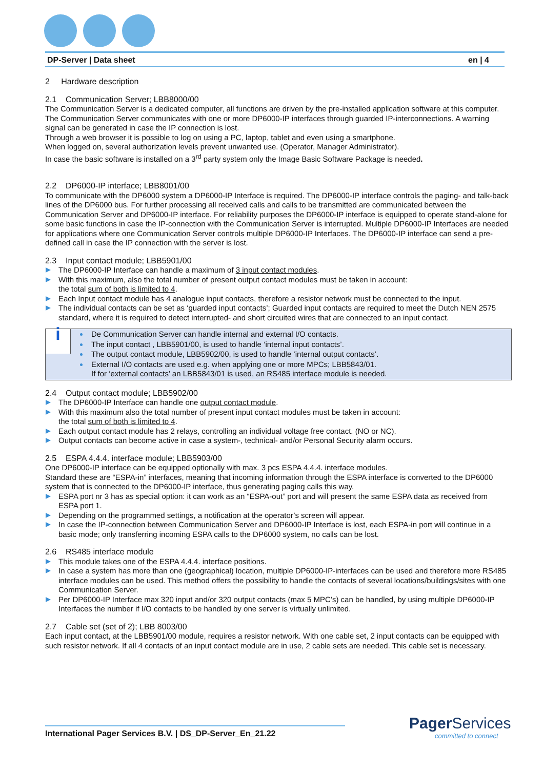DP-Server | Data sheet en | 4
2 Hardware description
2.1 Communication Server; LBB8000/00
The Communication Server is a dedicated computer, all functions are driven by the pre-installed application software at this computer. The Communication Server communicates with one or more DP6000-IP interfaces through guarded IP-interconnections. A warning signal can be generated in case the IP connection is lost.
Through a web browser it is possible to log on using a PC, laptop, tablet and even using a smartphone.
When logged on, several authorization levels prevent unwanted use. (Operator, Manager Administrator).
In case the basic software is installed on a 3<sup>rd</sup> party system only the Image Basic Software Package is needed.
2.2 DP6000-IP interface; LBB8001/00
To communicate with the DP6000 system a DP6000-IP Interface is required. The DP6000-IP interface controls the paging- and talk-back lines of the DP6000 bus. For further processing all received calls and calls to be transmitted are communicated between the Communication Server and DP6000-IP interface. For reliability purposes the DP6000-IP interface is equipped to operate stand-alone for some basic functions in case the IP-connection with the Communication Server is interrupted. Multiple DP6000-IP Interfaces are needed for applications where one Communication Server controls multiple DP6000-IP Interfaces. The DP6000-IP interface can send a pre-defined call in case the IP connection with the server is lost.
2.3 Input contact module; LBB5901/00
The DP6000-IP Interface can handle a maximum of 3 input contact modules.
With this maximum, also the total number of present output contact modules must be taken in account:
the total sum of both is limited to 4.
Each Input contact module has 4 analogue input contacts, therefore a resistor network must be connected to the input.
The individual contacts can be set as ‘guarded input contacts’; Guarded input contacts are required to meet the Dutch NEN 2575 standard, where it is required to detect interrupted- and short circuited wires that are connected to an input contact.
i
De Communication Server can handle internal and external I/O contacts.
The input contact , LBB5901/00, is used to handle ‘internal input contacts’.
The output contact module, LBB5902/00, is used to handle ‘internal output contacts’.
External I/O contacts are used e.g. when applying one or more MPCs; LBB5843/01.
If for ‘external contacts’ an LBB5843/01 is used, an RS485 interface module is needed.
2.4 Output contact module; LBB5902/00
The DP6000-IP Interface can handle one output contact module.
With this maximum also the total number of present input contact modules must be taken in account:
the total sum of both is limited to 4.
Each output contact module has 2 relays, controlling an individual voltage free contact. (NO or NC).
Output contacts can become active in case a system-, technical- and/or Personal Security alarm occurs.
2.5 ESPA 4.4.4. interface module; LBB5903/00
One DP6000-IP interface can be equipped optionally with max. 3 pcs ESPA 4.4.4. interface modules.
Standard these are “ESPA-in” interfaces, meaning that incoming information through the ESPA interface is converted to the DP6000 system that is connected to the DP6000-IP interface, thus generating paging calls this way.
ESPA port nr 3 has as special option: it can work as an “ESPA-out” port and will present the same ESPA data as received from ESPA port 1.
Depending on the programmed settings, a notification at the operator’s screen will appear.
In case the IP-connection between Communication Server and DP6000-IP Interface is lost, each ESPA-in port will continue in a basic mode; only transferring incoming ESPA calls to the DP6000 system, no calls can be lost.
2.6 RS485 interface module
This module takes one of the ESPA 4.4.4. interface positions.
In case a system has more than one (geographical) location, multiple DP6000-IP-interfaces can be used and therefore more RS485 interface modules can be used. This method offers the possibility to handle the contacts of several locations/buildings/sites with one Communication Server.
Per DP6000-IP Interface max 320 input and/or 320 output contacts (max 5 MPC’s) can be handled, by using multiple DP6000-IP Interfaces the number if I/O contacts to be handled by one server is virtually unlimited.
2.7 Cable set (set of 2); LBB 8003/00
Each input contact, at the LBB5901/00 module, requires a resistor network. With one cable set, 2 input contacts can be equipped with such resistor network. If all 4 contacts of an input contact module are in use, 2 cable sets are needed. This cable set is necessary.
International Pager Services B.V. | DS_DP-Server_En_21.22
Pager Services
committed to connect